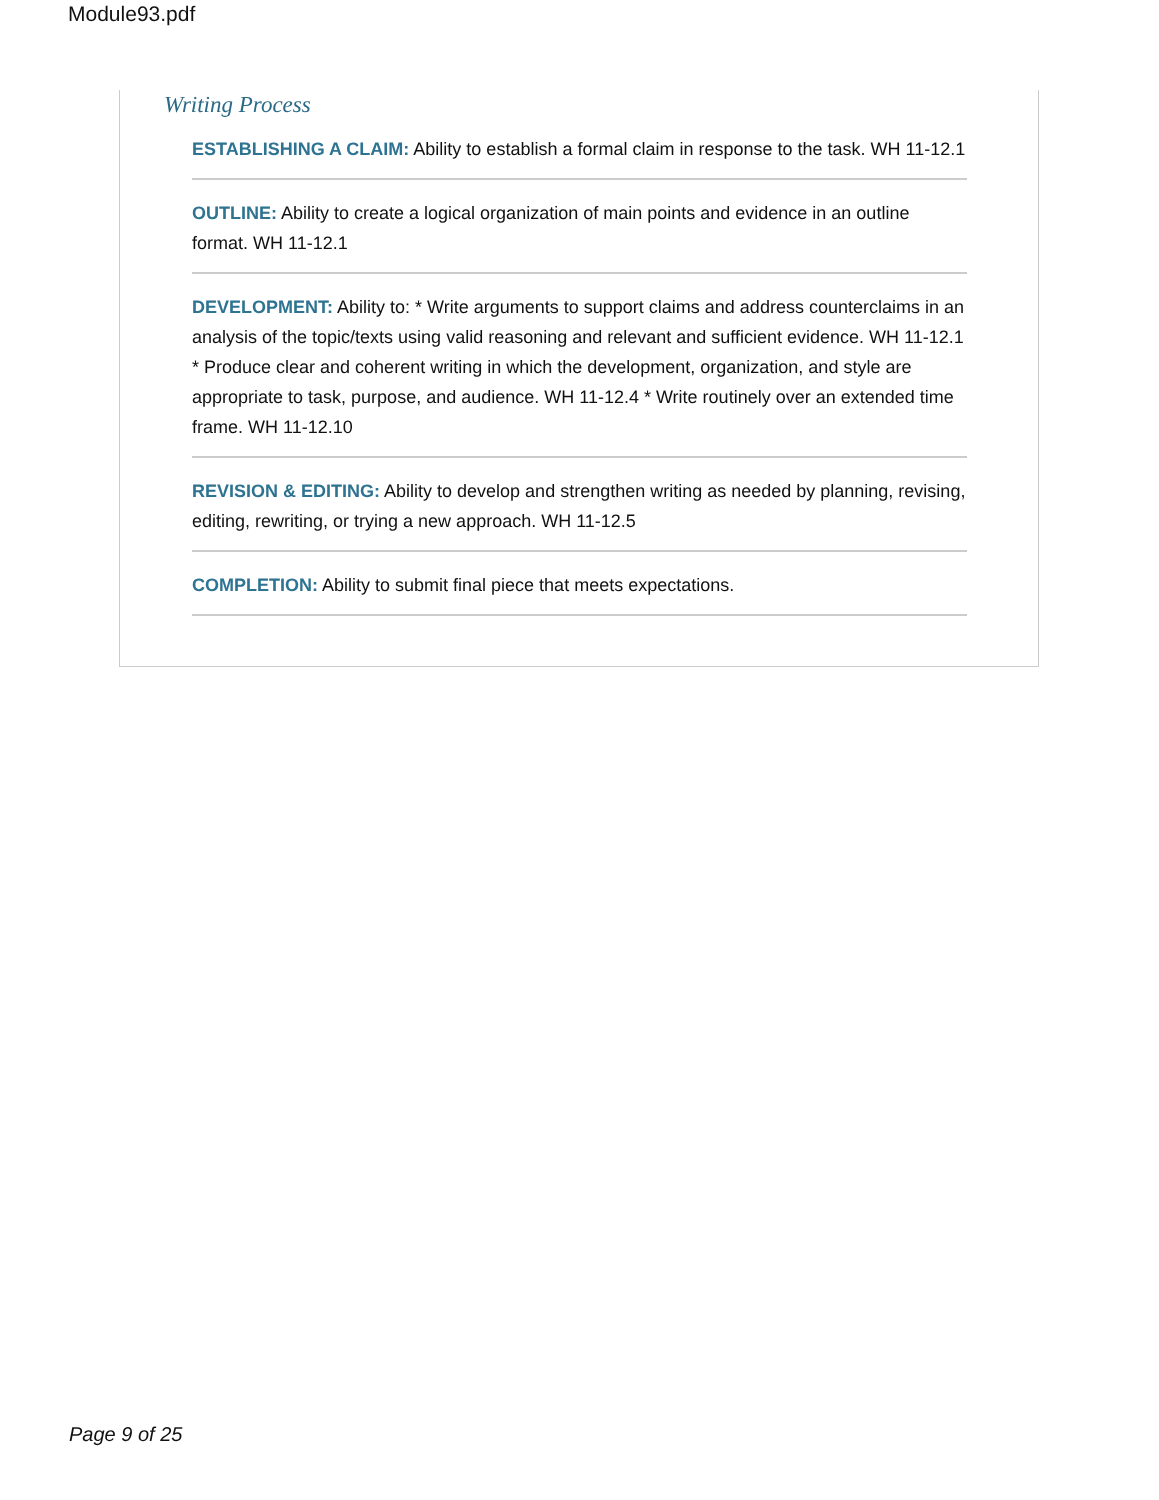Module93.pdf
Writing Process
ESTABLISHING A CLAIM: Ability to establish a formal claim in response to the task. WH 11-12.1
OUTLINE: Ability to create a logical organization of main points and evidence in an outline format. WH 11-12.1
DEVELOPMENT: Ability to: * Write arguments to support claims and address counterclaims in an analysis of the topic/texts using valid reasoning and relevant and sufficient evidence. WH 11-12.1 * Produce clear and coherent writing in which the development, organization, and style are appropriate to task, purpose, and audience. WH 11-12.4 * Write routinely over an extended time frame. WH 11-12.10
REVISION & EDITING: Ability to develop and strengthen writing as needed by planning, revising, editing, rewriting, or trying a new approach. WH 11-12.5
COMPLETION: Ability to submit final piece that meets expectations.
Page 9 of 25